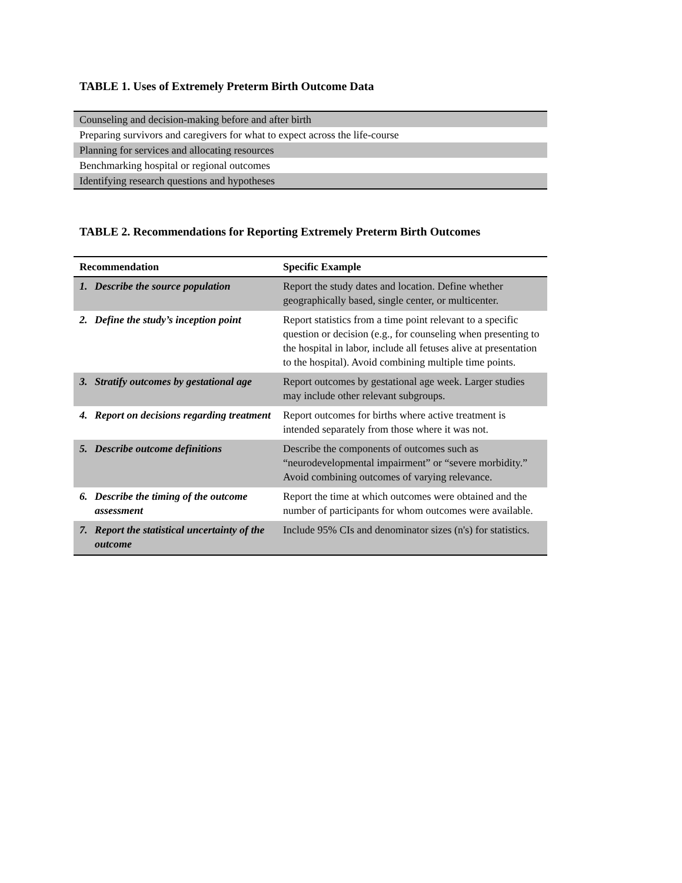TABLE 1. Uses of Extremely Preterm Birth Outcome Data
| Counseling and decision-making before and after birth |
| Preparing survivors and caregivers for what to expect across the life-course |
| Planning for services and allocating resources |
| Benchmarking hospital or regional outcomes |
| Identifying research questions and hypotheses |
TABLE 2. Recommendations for Reporting Extremely Preterm Birth Outcomes
| Recommendation | | Specific Example |
| --- | --- | --- |
| 1. | Describe the source population | Report the study dates and location. Define whether geographically based, single center, or multicenter. |
| 2. | Define the study’s inception point | Report statistics from a time point relevant to a specific question or decision (e.g., for counseling when presenting to the hospital in labor, include all fetuses alive at presentation to the hospital). Avoid combining multiple time points. |
| 3. | Stratify outcomes by gestational age | Report outcomes by gestational age week. Larger studies may include other relevant subgroups. |
| 4. | Report on decisions regarding treatment | Report outcomes for births where active treatment is intended separately from those where it was not. |
| 5. | Describe outcome definitions | Describe the components of outcomes such as “neurodevelopmental impairment” or “severe morbidity.” Avoid combining outcomes of varying relevance. |
| 6. | Describe the timing of the outcome assessment | Report the time at which outcomes were obtained and the number of participants for whom outcomes were available. |
| 7. | Report the statistical uncertainty of the outcome | Include 95% CIs and denominator sizes (n's) for statistics. |